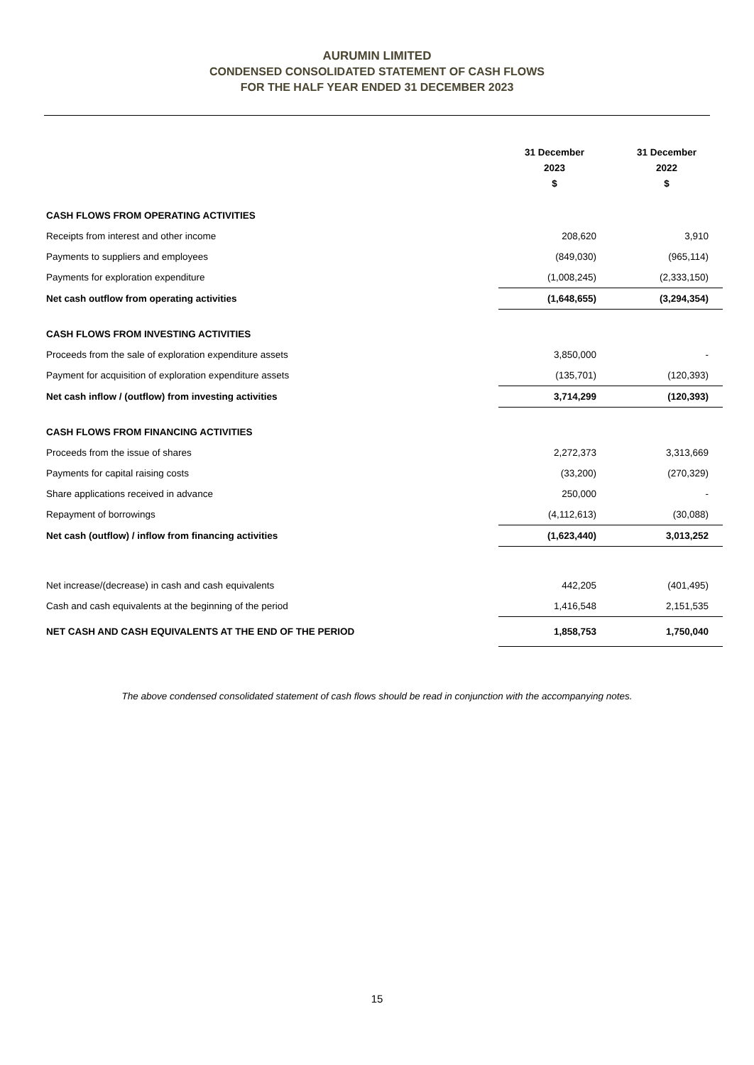AURUMIN LIMITED
CONDENSED CONSOLIDATED STATEMENT OF CASH FLOWS
FOR THE HALF YEAR ENDED 31 DECEMBER 2023
| | 31 December | 31 December |
| --- | --- | --- |
| | 2023 | 2022 |
| | $ | $ |
| CASH FLOWS FROM OPERATING ACTIVITIES | | |
| Receipts from interest and other income | 208,620 | 3,910 |
| Payments to suppliers and employees | (849,030) | (965,114) |
| Payments for exploration expenditure | (1,008,245) | (2,333,150) |
| Net cash outflow from operating activities | (1,648,655) | (3,294,354) |
| CASH FLOWS FROM INVESTING ACTIVITIES | | |
| Proceeds from the sale of exploration expenditure assets | 3,850,000 | - |
| Payment for acquisition of exploration expenditure assets | (135,701) | (120,393) |
| Net cash inflow / (outflow) from investing activities | 3,714,299 | (120,393) |
| CASH FLOWS FROM FINANCING ACTIVITIES | | |
| Proceeds from the issue of shares | 2,272,373 | 3,313,669 |
| Payments for capital raising costs | (33,200) | (270,329) |
| Share applications received in advance | 250,000 | - |
| Repayment of borrowings | (4,112,613) | (30,088) |
| Net cash (outflow) / inflow from financing activities | (1,623,440) | 3,013,252 |
| Net increase/(decrease) in cash and cash equivalents | 442,205 | (401,495) |
| Cash and cash equivalents at the beginning of the period | 1,416,548 | 2,151,535 |
| NET CASH AND CASH EQUIVALENTS AT THE END OF THE PERIOD | 1,858,753 | 1,750,040 |
The above condensed consolidated statement of cash flows should be read in conjunction with the accompanying notes.
15